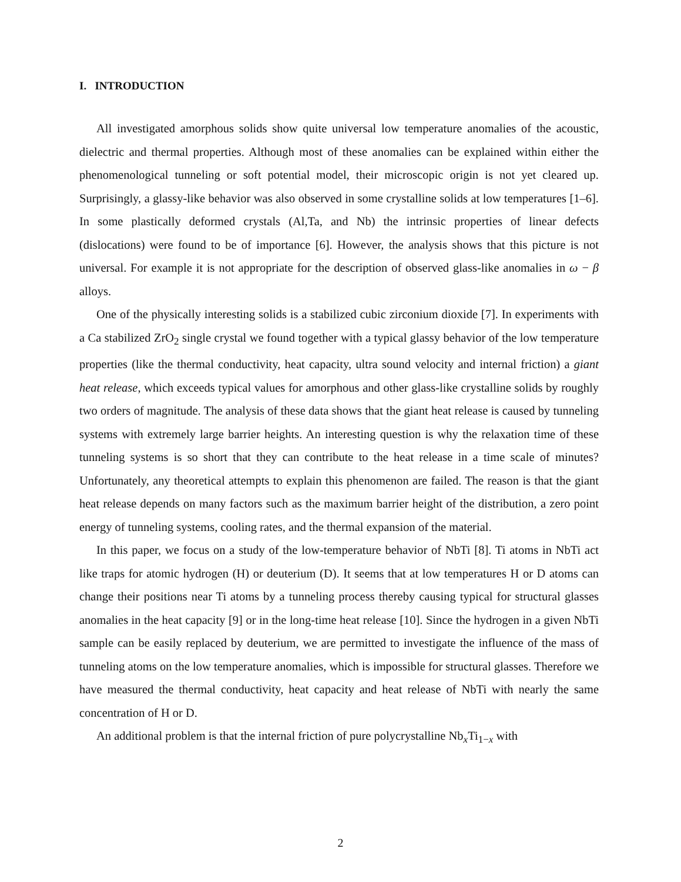I. INTRODUCTION
All investigated amorphous solids show quite universal low temperature anomalies of the acoustic, dielectric and thermal properties. Although most of these anomalies can be explained within either the phenomenological tunneling or soft potential model, their microscopic origin is not yet cleared up. Surprisingly, a glassy-like behavior was also observed in some crystalline solids at low temperatures [1–6]. In some plastically deformed crystals (Al,Ta, and Nb) the intrinsic properties of linear defects (dislocations) were found to be of importance [6]. However, the analysis shows that this picture is not universal. For example it is not appropriate for the description of observed glass-like anomalies in ω − β alloys.
One of the physically interesting solids is a stabilized cubic zirconium dioxide [7]. In experiments with a Ca stabilized ZrO<sub>2</sub> single crystal we found together with a typical glassy behavior of the low temperature properties (like the thermal conductivity, heat capacity, ultra sound velocity and internal friction) a giant heat release, which exceeds typical values for amorphous and other glass-like crystalline solids by roughly two orders of magnitude. The analysis of these data shows that the giant heat release is caused by tunneling systems with extremely large barrier heights. An interesting question is why the relaxation time of these tunneling systems is so short that they can contribute to the heat release in a time scale of minutes? Unfortunately, any theoretical attempts to explain this phenomenon are failed. The reason is that the giant heat release depends on many factors such as the maximum barrier height of the distribution, a zero point energy of tunneling systems, cooling rates, and the thermal expansion of the material.
In this paper, we focus on a study of the low-temperature behavior of NbTi [8]. Ti atoms in NbTi act like traps for atomic hydrogen (H) or deuterium (D). It seems that at low temperatures H or D atoms can change their positions near Ti atoms by a tunneling process thereby causing typical for structural glasses anomalies in the heat capacity [9] or in the long-time heat release [10]. Since the hydrogen in a given NbTi sample can be easily replaced by deuterium, we are permitted to investigate the influence of the mass of tunneling atoms on the low temperature anomalies, which is impossible for structural glasses. Therefore we have measured the thermal conductivity, heat capacity and heat release of NbTi with nearly the same concentration of H or D.
An additional problem is that the internal friction of pure polycrystalline Nb<sub>x</sub>Ti<sub>1−x</sub> with
2